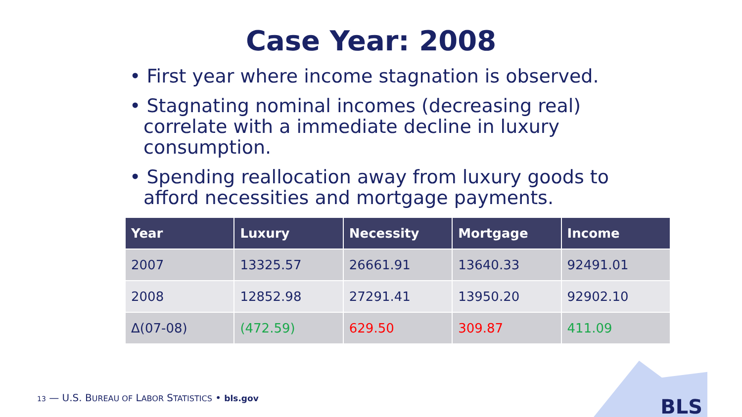Case Year: 2008
• First year where income stagnation is observed.
• Stagnating nominal incomes (decreasing real) correlate with a immediate decline in luxury consumption.
• Spending reallocation away from luxury goods to afford necessities and mortgage payments.
| Year | Luxury | Necessity | Mortgage | Income |
| --- | --- | --- | --- | --- |
| 2007 | 13325.57 | 26661.91 | 13640.33 | 92491.01 |
| 2008 | 12852.98 | 27291.41 | 13950.20 | 92902.10 |
| Δ(07-08) | (472.59) | 629.50 | 309.87 | 411.09 |
13 — U.S. BUREAU OF LABOR STATISTICS • bls.gov
BLS